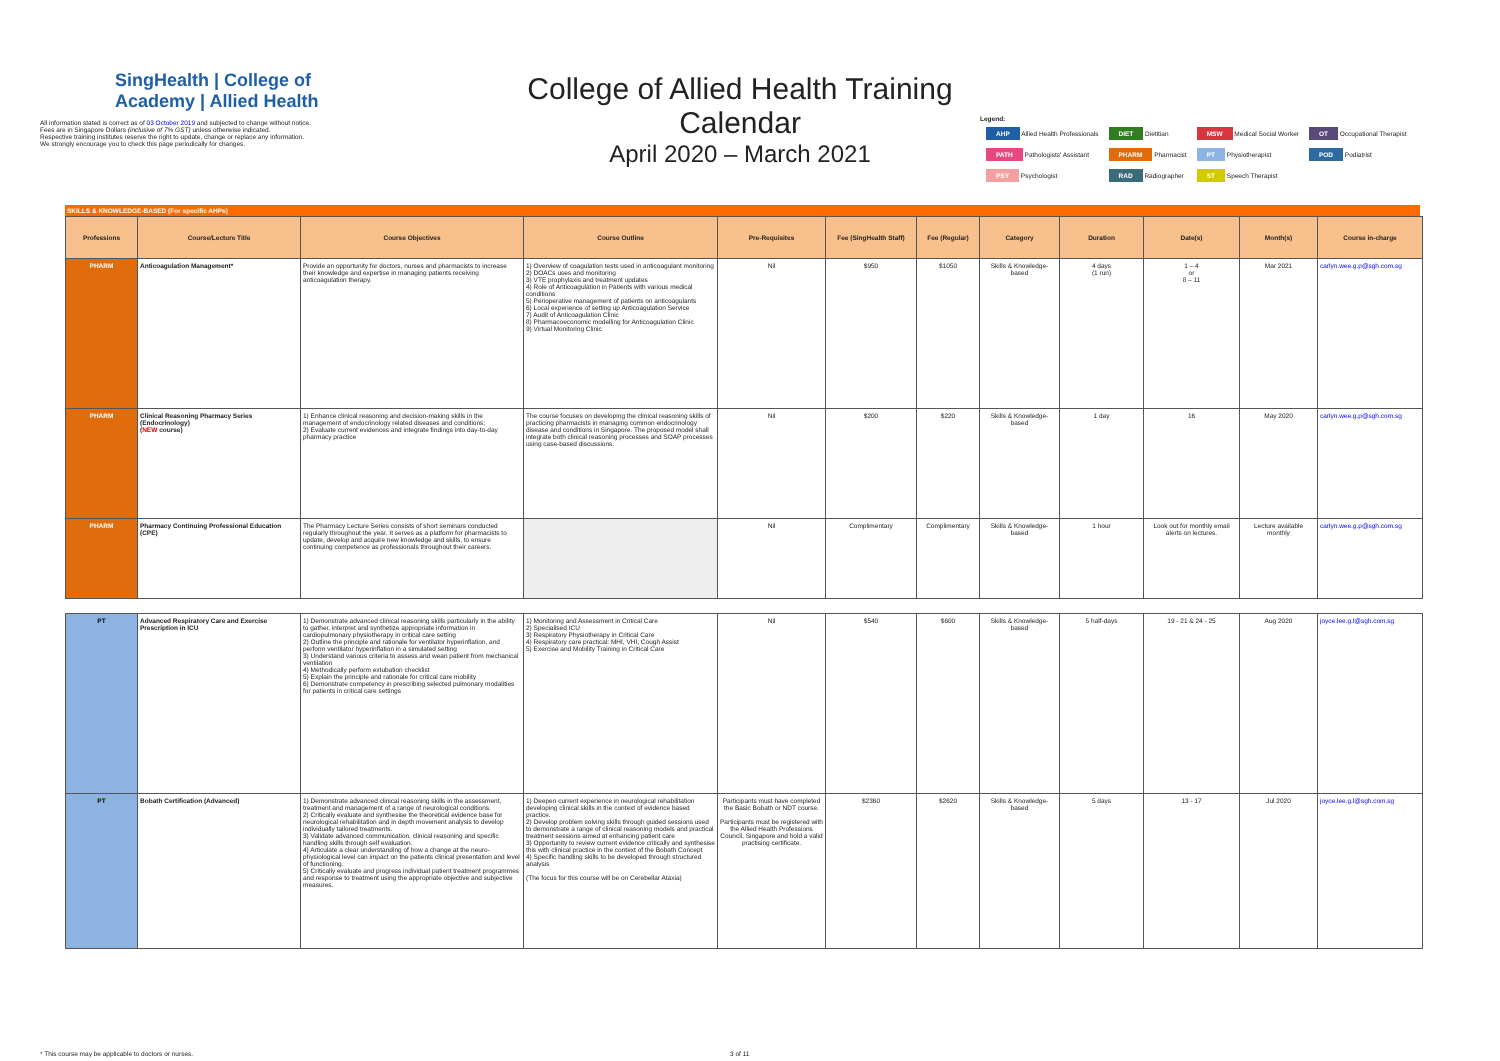SingHealth | College of
Academy | Allied Health
All information stated is correct as of 03 October 2019 and subjected to change without notice.
Fees are in Singapore Dollars (inclusive of 7% GST) unless otherwise indicated.
Respective training institutes reserve the right to update, change or replace any information.
We strongly encourage you to check this page periodically for changes.
College of Allied Health Training Calendar
April 2020 – March 2021
Legend:
| AHP Allied Health Professionals | DIET Dietitian | MSW Medical Social Worker | OT Occupational Therapist |
| PATH Pathologists' Assistant | PHARM Pharmacist | PT Physiotherapist | POD Podiatrist |
| PSY Psychologist | RAD Radiographer | ST Speech Therapist | |
SKILLS & KNOWLEDGE-BASED (For specific AHPs)
| Professions | Course/Lecture Title | Course Objectives | Course Outline | Pre-Requisites | Fee (SingHealth Staff) | Fee (Regular) | Category | Duration | Date(s) | Month(s) | Course in-charge |
| --- | --- | --- | --- | --- | --- | --- | --- | --- | --- | --- | --- |
| PHARM | Anticoagulation Management* | Provide an opportunity for doctors, nurses and pharmacists to increase their knowledge and expertise in managing patients receiving anticoagulation therapy. | 1) Overview of coagulation tests used in anticoagulant monitoring 2) DOACs uses and monitoring 3) VTE prophylaxis and treatment updates 4) Role of Anticoagulation in Patients with various medical conditions 5) Perioperative management of patients on anticoagulants 6) Local experience of setting up Anticoagulation Service 7) Audit of Anticoagulation Clinic 8) Pharmacoeconomic modelling for Anticoagulation Clinic 9) Virtual Monitoring Clinic | Nil | $950 | $1050 | Skills & Knowledge-based | 4 days (1 run) | 1 – 4 or 8 – 11 | Mar 2021 | carlyn.wee.g.p@sgh.com.sg |
| PHARM | Clinical Reasoning Pharmacy Series (Endocrinology) ( NEW course) | 1) Enhance clinical reasoning and decision-making skills in the management of endocrinology related diseases and conditions; 2) Evaluate current evidences and integrate findings into day-to-day pharmacy practice | The course focuses on developing the clinical reasoning skills of practicing pharmacists in managing common endocrinology disease and conditions in Singapore. The proposed model shall integrate both clinical reasoning processes and SOAP processes using case-based discussions. | Nil | $200 | $220 | Skills & Knowledge-based | 1 day | 16 | May 2020 | carlyn.wee.g.p@sgh.com.sg |
| PHARM | Pharmacy Continuing Professional Education (CPE) | The Pharmacy Lecture Series consists of short seminars conducted regularly throughout the year. It serves as a platform for pharmacists to update, develop and acquire new knowledge and skills, to ensure continuing competence as professionals throughout their careers. | | Nil | Complimentary | Complimentary | Skills & Knowledge-based | 1 hour | Look out for monthly email alerts on lectures. | Lecture available monthly | carlyn.wee.g.p@sgh.com.sg |
| PT | Advanced Respiratory Care and Exercise Prescription in ICU | 1) Demonstrate advanced clinical reasoning skills particularly in the ability to gather, interpret and synthetize appropriate information in cardiopulmonary physiotherapy in critical care setting 2) Outline the principle and rationale for ventilator hyperinflation, and perform ventilator hyperinflation in a simulated setting 3) Understand various criteria to assess and wean patient from mechanical ventilation 4) Methodically perform extubation checklist 5) Explain the principle and rationale for critical care mobility 6) Demonstrate competency in prescribing selected pulmonary modalities for patients in critical care settings | 1) Monitoring and Assessment in Critical Care 2) Specialised ICU 3) Respiratory Physiotherapy in Critical Care 4) Respiratory care practical: MHI, VHI, Cough Assist 5) Exercise and Mobility Training in Critical Care | Nil | $540 | $600 | Skills & Knowledge-based | 5 half-days | 19 - 21 & 24 - 25 | Aug 2020 | joyce.lee.g.l@sgh.com.sg |
| PT | Bobath Certification (Advanced) | 1) Demonstrate advanced clinical reasoning skills in the assessment, treatment and management of a range of neurological conditions. 2) Critically evaluate and synthesise the theoretical evidence base for neurological rehabilitation and in depth movement analysis to develop individually tailored treatments. 3) Validate advanced communication, clinical reasoning and specific handling skills through self evaluation. 4) Articulate a clear understanding of how a change at the neuro-physiological level can impact on the patients clinical presentation and level of functioning. 5) Critically evaluate and progress individual patient treatment programmes and response to treatment using the appropriate objective and subjective measures. | 1) Deepen current experience in neurological rehabilitation developing clinical skills in the context of evidence based practice. 2) Develop problem solving skills through guided sessions used to demonstrate a range of clinical reasoning models and practical treatment sessions aimed at enhancing patient care 3) Opportunity to review current evidence critically and synthesise this with clinical practice in the context of the Bobath Concept 4) Specific handling skills to be developed through structured analysis (The focus for this course will be on Cerebellar Ataxia) | Participants must have completed the Basic Bobath or NDT course. Participants must be registered with the Allied Health Professions Council, Singapore and hold a valid practising certificate. | $2360 | $2620 | Skills & Knowledge-based | 5 days | 13 - 17 | Jul 2020 | joyce.lee.g.l@sgh.com.sg |
* This course may be applicable to doctors or nurses. 3 of 11